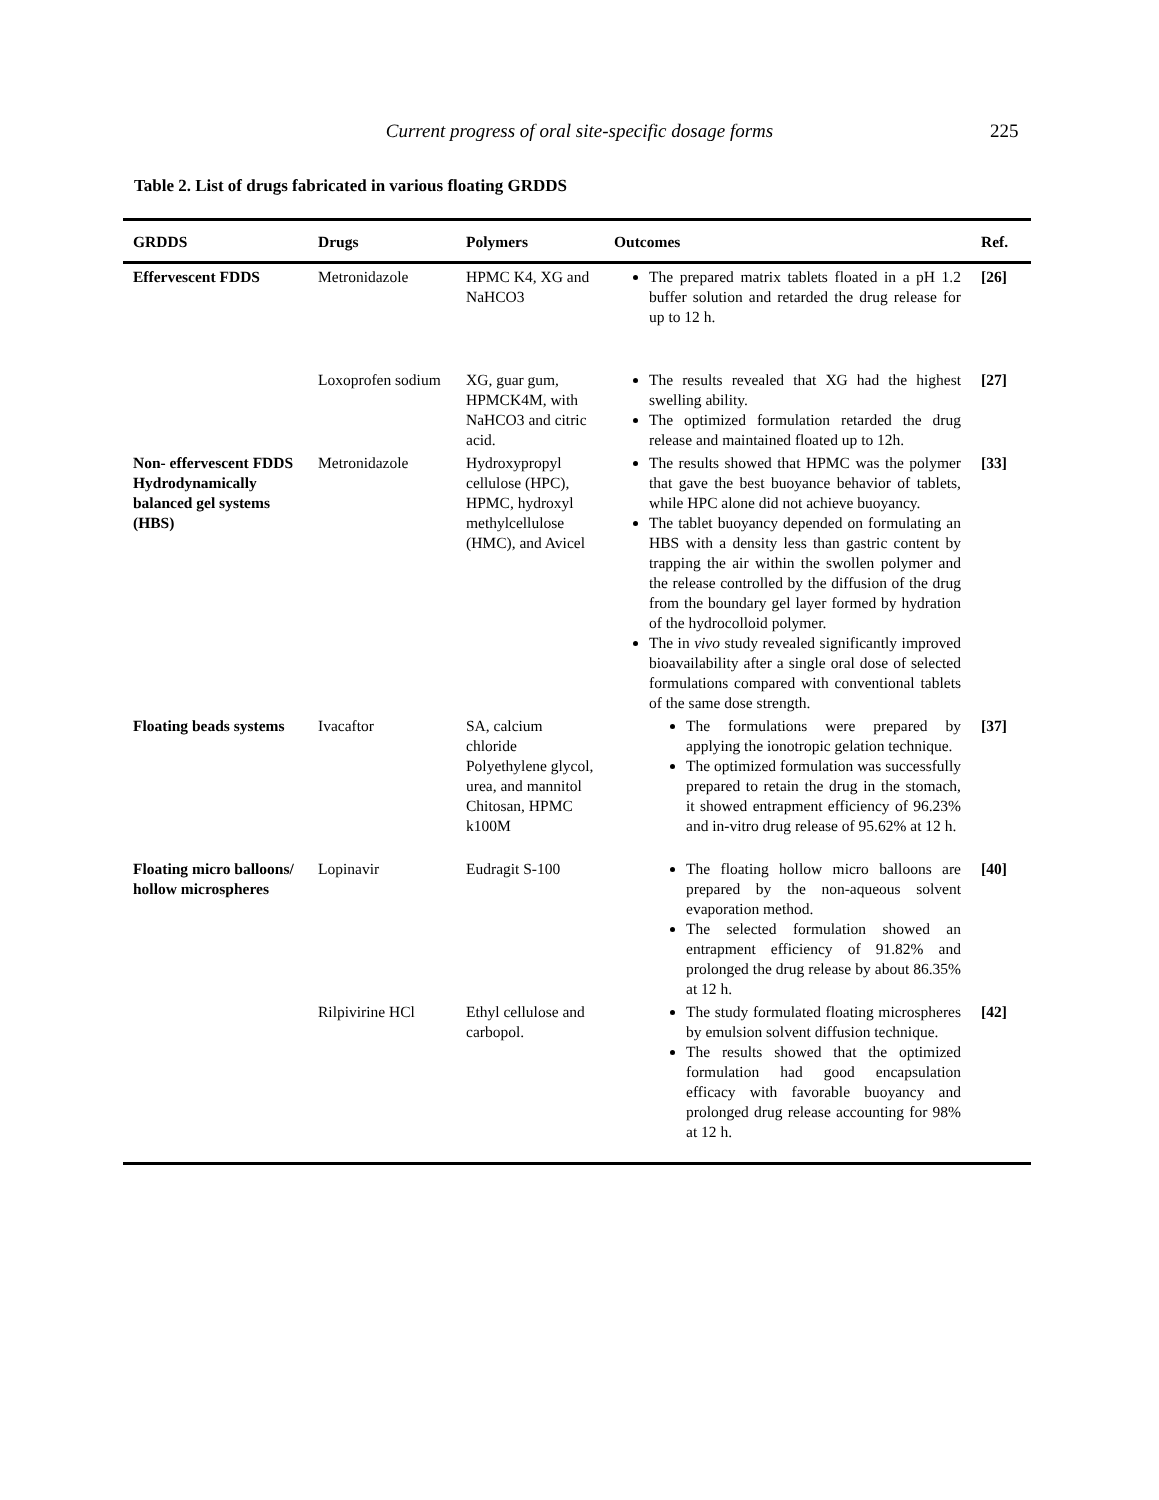Current progress of oral site-specific dosage forms 225
Table 2. List of drugs fabricated in various floating GRDDS
| GRDDS | Drugs | Polymers | Outcomes | Ref. |
| --- | --- | --- | --- | --- |
| Effervescent FDDS | Metronidazole | HPMC K4, XG and NaHCO3 | The prepared matrix tablets floated in a pH 1.2 buffer solution and retarded the drug release for up to 12 h. | [26] |
| | Loxoprofen sodium | XG, guar gum, HPMCK4M, with NaHCO3 and citric acid. | The results revealed that XG had the highest swelling ability. The optimized formulation retarded the drug release and maintained floated up to 12h. | [27] |
| Non- effervescent FDDS Hydrodynamically balanced gel systems (HBS) | Metronidazole | Hydroxypropyl cellulose (HPC), HPMC, hydroxyl methylcellulose (HMC), and Avicel | The results showed that HPMC was the polymer that gave the best buoyance behavior of tablets, while HPC alone did not achieve buoyancy. The tablet buoyancy depended on formulating an HBS with a density less than gastric content by trapping the air within the swollen polymer and the release controlled by the diffusion of the drug from the boundary gel layer formed by hydration of the hydrocolloid polymer. The in vivo study revealed significantly improved bioavailability after a single oral dose of selected formulations compared with conventional tablets of the same dose strength. | [33] |
| Floating beads systems | Ivacaftor | SA, calcium chloride Polyethylene glycol, urea, and mannitol Chitosan, HPMC k100M | The formulations were prepared by applying the ionotropic gelation technique. The optimized formulation was successfully prepared to retain the drug in the stomach, it showed entrapment efficiency of 96.23% and in-vitro drug release of 95.62% at 12 h. | [37] |
| Floating micro balloons/ hollow microspheres | Lopinavir | Eudragit S-100 | The floating hollow micro balloons are prepared by the non-aqueous solvent evaporation method. The selected formulation showed an entrapment efficiency of 91.82% and prolonged the drug release by about 86.35% at 12 h. | [40] |
| | Rilpivirine HCl | Ethyl cellulose and carbopol. | The study formulated floating microspheres by emulsion solvent diffusion technique. The results showed that the optimized formulation had good encapsulation efficacy with favorable buoyancy and prolonged drug release accounting for 98% at 12 h. | [42] |